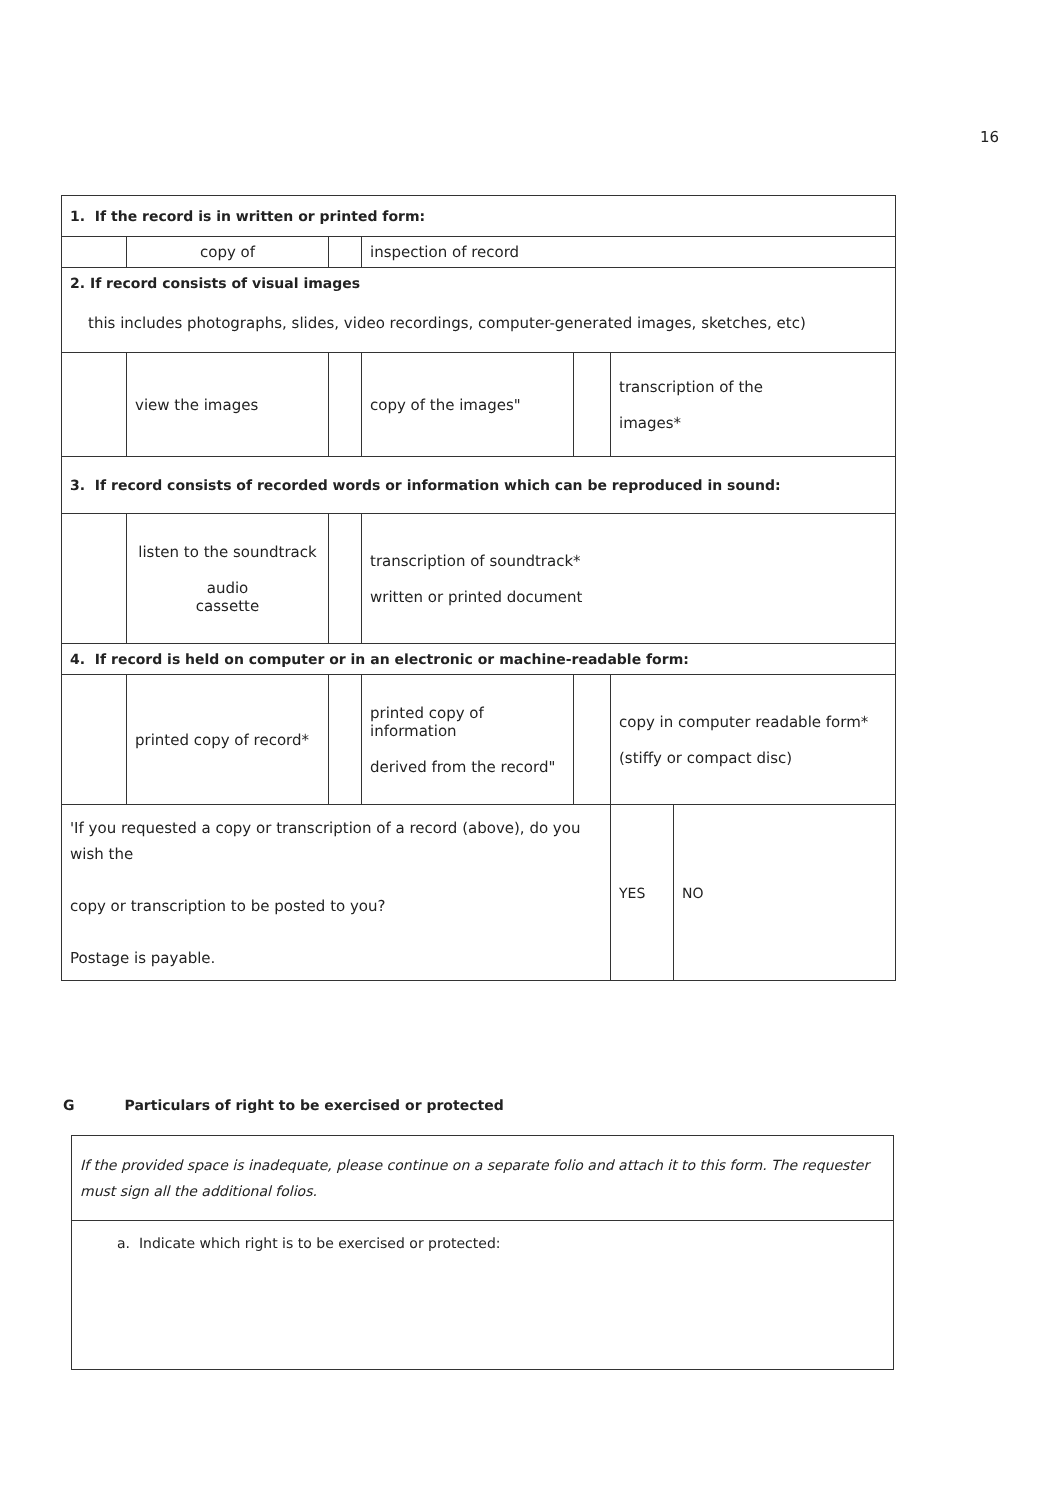16
| 1. If the record is in written or printed form: | | | | | | |
| | copy of | | inspection of record | | | |
| 2. If record consists of visual images | | | | | | |
| this includes photographs, slides, video recordings, computer-generated images, sketches, etc) | | | | | | |
| | view the images | | copy of the images" | | transcription of the images* | |
| 3. If record consists of recorded words or information which can be reproduced in sound: | | | | | | |
| | listen to the soundtrack audio cassette | | transcription of soundtrack* written or printed document | | | |
| 4. If record is held on computer or in an electronic or machine-readable form: | | | | | | |
| | printed copy of record* | | printed copy of information derived from the record" | | copy in computer readable form* (stiffy or compact disc) | |
| 'If you requested a copy or transcription of a record (above), do you wish the copy or transcription to be posted to you? Postage is payable. | | | | | YES | NO |
G Particulars of right to be exercised or protected
If the provided space is inadequate, please continue on a separate folio and attach it to this form. The requester must sign all the additional folios.
a. Indicate which right is to be exercised or protected: